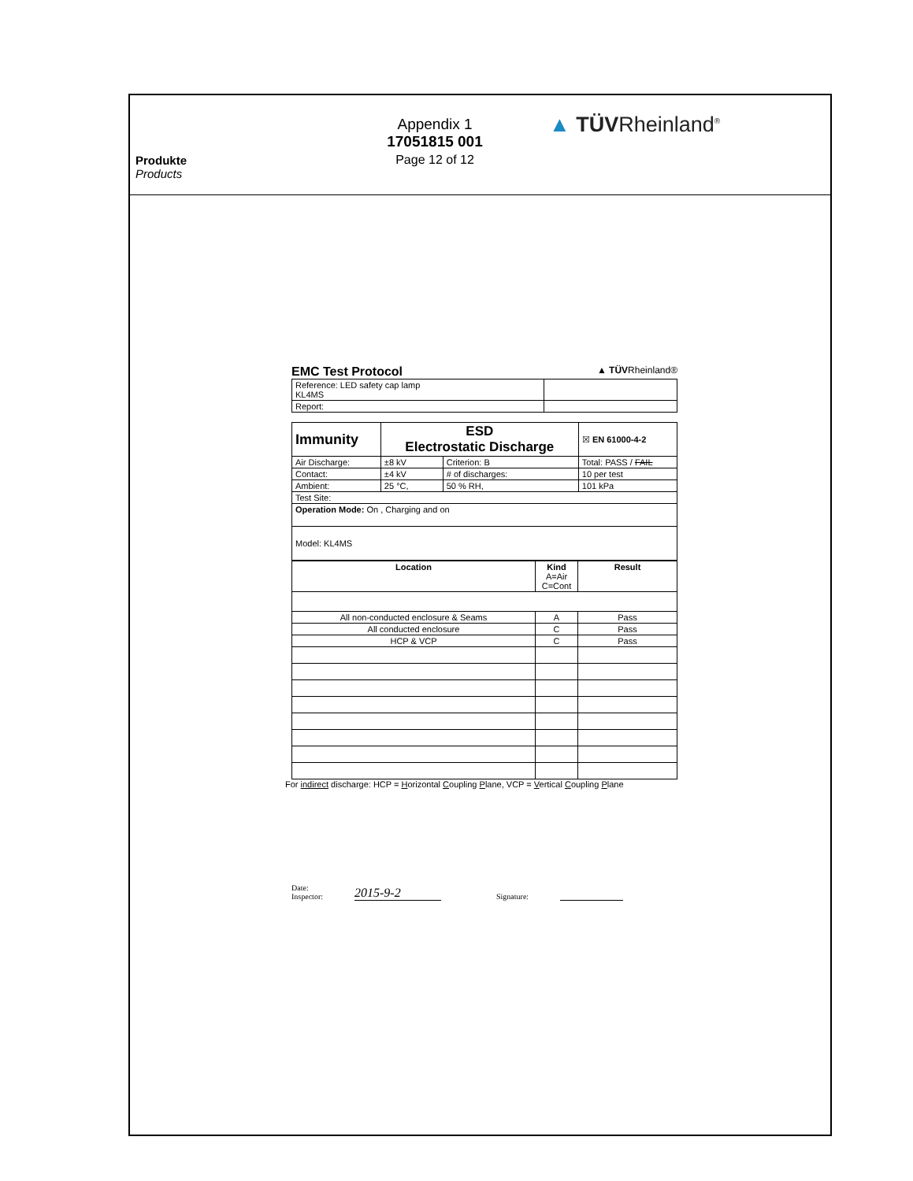Produkte
Products
Appendix 1
17051815 001
Page 12 of 12
▲ TÜVRheinland<sup>®</sup>
EMC Test Protocol ▲ TÜVRheinland®
| Reference: LED safety cap lamp KL4MS | |
| Report: | |
| Immunity | ESD Electrostatic Discharge | | | ☒ EN 61000-4-2 |
| Air Discharge: | ±8 kV | Criterion: B | Total: PASS / FAIL | |
| Contact: | ±4 kV | # of discharges: | 10 per test | |
| Ambient: | 25 °C, | 50 % RH, | 101 kPa | |
| Test Site: | | | | |
| Operation Mode: On , Charging and on | | | | |
| Model: KL4MS | | | | |
| Location | Kind A=Air C=Cont | Result |
| --- | --- | --- |
| All non-conducted enclosure & Seams | A | Pass |
| All conducted enclosure | C | Pass |
| HCP & VCP | C | Pass |
For indirect discharge: HCP = Horizontal Coupling Plane, VCP = Vertical Coupling Plane
Date:
Inspector:
2015-9-2
Signature: